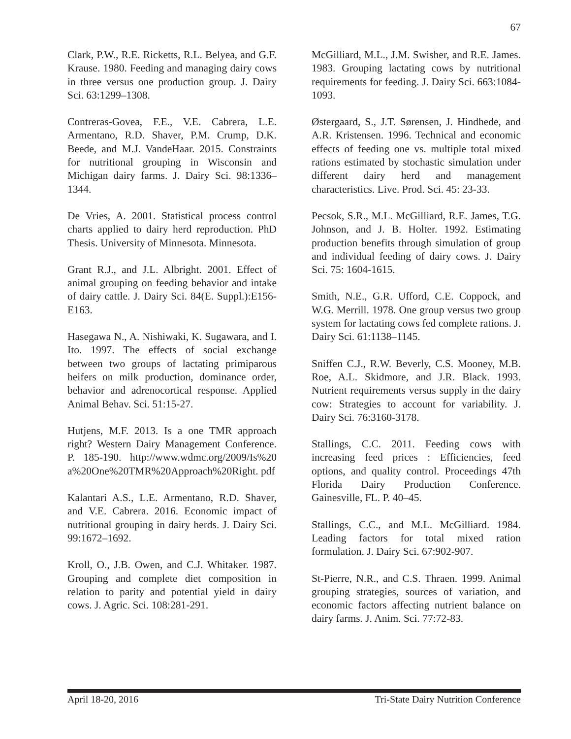67
Clark, P.W., R.E. Ricketts, R.L. Belyea, and G.F. Krause. 1980. Feeding and managing dairy cows in three versus one production group. J. Dairy Sci. 63:1299–1308.
Contreras-Govea, F.E., V.E. Cabrera, L.E. Armentano, R.D. Shaver, P.M. Crump, D.K. Beede, and M.J. VandeHaar. 2015. Constraints for nutritional grouping in Wisconsin and Michigan dairy farms. J. Dairy Sci. 98:1336–1344.
De Vries, A. 2001. Statistical process control charts applied to dairy herd reproduction. PhD Thesis. University of Minnesota. Minnesota.
Grant R.J., and J.L. Albright. 2001. Effect of animal grouping on feeding behavior and intake of dairy cattle. J. Dairy Sci. 84(E. Suppl.):E156-E163.
Hasegawa N., A. Nishiwaki, K. Sugawara, and I. Ito. 1997. The effects of social exchange between two groups of lactating primiparous heifers on milk production, dominance order, behavior and adrenocortical response. Applied Animal Behav. Sci. 51:15-27.
Hutjens, M.F. 2013. Is a one TMR approach right? Western Dairy Management Conference. P. 185-190. http://www.wdmc.org/2009/Is%20 a%20One%20TMR%20Approach%20Right. pdf
Kalantari A.S., L.E. Armentano, R.D. Shaver, and V.E. Cabrera. 2016. Economic impact of nutritional grouping in dairy herds. J. Dairy Sci. 99:1672–1692.
Kroll, O., J.B. Owen, and C.J. Whitaker. 1987. Grouping and complete diet composition in relation to parity and potential yield in dairy cows. J. Agric. Sci. 108:281-291.
McGilliard, M.L., J.M. Swisher, and R.E. James. 1983. Grouping lactating cows by nutritional requirements for feeding. J. Dairy Sci. 663:1084-1093.
Østergaard, S., J.T. Sørensen, J. Hindhede, and A.R. Kristensen. 1996. Technical and economic effects of feeding one vs. multiple total mixed rations estimated by stochastic simulation under different dairy herd and management characteristics. Live. Prod. Sci. 45: 23-33.
Pecsok, S.R., M.L. McGilliard, R.E. James, T.G. Johnson, and J. B. Holter. 1992. Estimating production benefits through simulation of group and individual feeding of dairy cows. J. Dairy Sci. 75: 1604-1615.
Smith, N.E., G.R. Ufford, C.E. Coppock, and W.G. Merrill. 1978. One group versus two group system for lactating cows fed complete rations. J. Dairy Sci. 61:1138–1145.
Sniffen C.J., R.W. Beverly, C.S. Mooney, M.B. Roe, A.L. Skidmore, and J.R. Black. 1993. Nutrient requirements versus supply in the dairy cow: Strategies to account for variability. J. Dairy Sci. 76:3160-3178.
Stallings, C.C. 2011. Feeding cows with increasing feed prices : Efficiencies, feed options, and quality control. Proceedings 47th Florida Dairy Production Conference. Gainesville, FL. P. 40–45.
Stallings, C.C., and M.L. McGilliard. 1984. Leading factors for total mixed ration formulation. J. Dairy Sci. 67:902-907.
St-Pierre, N.R., and C.S. Thraen. 1999. Animal grouping strategies, sources of variation, and economic factors affecting nutrient balance on dairy farms. J. Anim. Sci. 77:72-83.
April 18-20, 2016 Tri-State Dairy Nutrition Conference